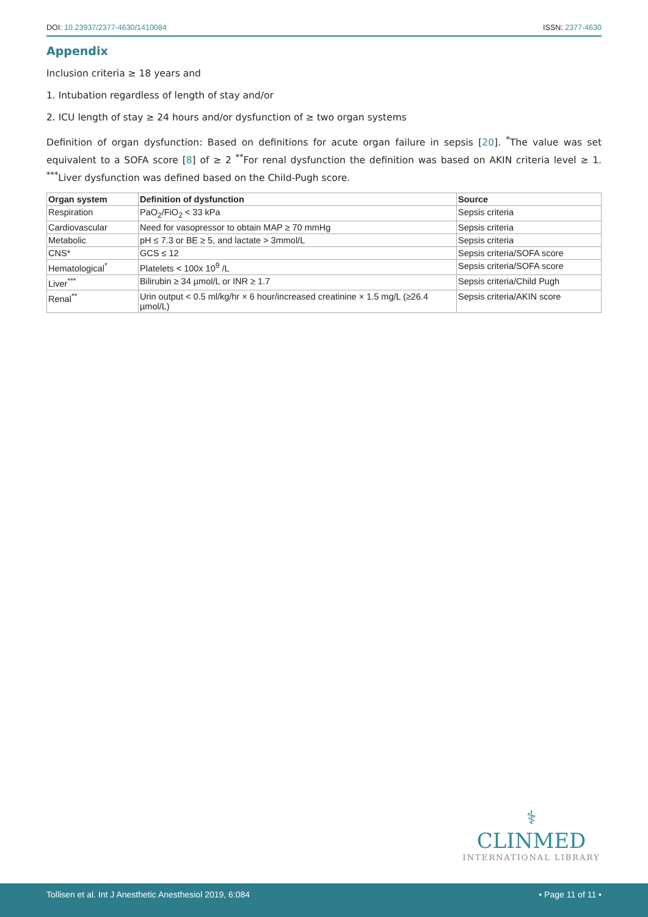DOI: 10.23937/2377-4630/1410084
ISSN: 2377-4630
Appendix
Inclusion criteria ≥ 18 years and
1. Intubation regardless of length of stay and/or
2. ICU length of stay ≥ 24 hours and/or dysfunction of ≥ two organ systems
Definition of organ dysfunction: Based on definitions for acute organ failure in sepsis [20]. <sup>*</sup>The value was set equivalent to a SOFA score [8] of ≥ 2 <sup>**</sup>For renal dysfunction the definition was based on AKIN criteria level ≥ 1. <sup>***</sup>Liver dysfunction was defined based on the Child-Pugh score.
| Organ system | Definition of dysfunction | Source |
| --- | --- | --- |
| Respiration | PaO<sub>2</sub>/FiO<sub>2</sub> < 33 kPa | Sepsis criteria |
| Cardiovascular | Need for vasopressor to obtain MAP ≥ 70 mmHg | Sepsis criteria |
| Metabolic | pH ≤ 7.3 or BE ≥ 5, and lactate > 3mmol/L | Sepsis criteria |
| CNS* | GCS ≤ 12 | Sepsis criteria/SOFA score |
| Hematological<sup>*</sup> | Platelets < 100x 10<sup>9</sup> /L | Sepsis criteria/SOFA score |
| Liver<sup>***</sup> | Bilirubin ≥ 34 µmol/L or INR ≥ 1.7 | Sepsis criteria/Child Pugh |
| Renal<sup>**</sup> | Urin output < 0.5 ml/kg/hr × 6 hour/increased creatinine × 1.5 mg/L (≥26.4 µmol/L) | Sepsis criteria/AKIN score |
⚕
CLINMED
INTERNATIONAL LIBRARY
Tollisen et al. Int J Anesthetic Anesthesiol 2019, 6:084 • Page 11 of 11 •